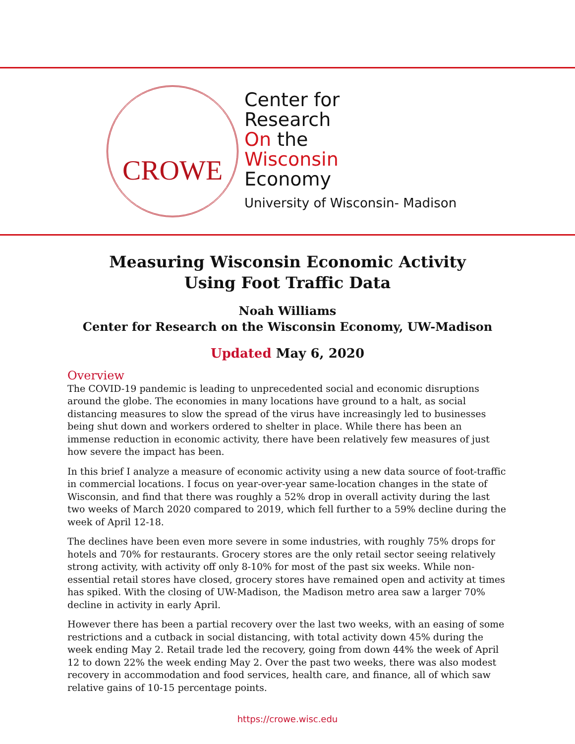CROWE
Center for
Research
On the
Wisconsin
Economy
University of Wisconsin- Madison
Measuring Wisconsin Economic Activity
Using Foot Traffic Data
Noah Williams
Center for Research on the Wisconsin Economy, UW-Madison
Updated May 6, 2020
Overview
The COVID-19 pandemic is leading to unprecedented social and economic disruptions around the globe. The economies in many locations have ground to a halt, as social distancing measures to slow the spread of the virus have increasingly led to businesses being shut down and workers ordered to shelter in place. While there has been an immense reduction in economic activity, there have been relatively few measures of just how severe the impact has been.
In this brief I analyze a measure of economic activity using a new data source of foot-traffic in commercial locations. I focus on year-over-year same-location changes in the state of Wisconsin, and find that there was roughly a 52% drop in overall activity during the last two weeks of March 2020 compared to 2019, which fell further to a 59% decline during the week of April 12-18.
The declines have been even more severe in some industries, with roughly 75% drops for hotels and 70% for restaurants. Grocery stores are the only retail sector seeing relatively strong activity, with activity off only 8-10% for most of the past six weeks. While non-essential retail stores have closed, grocery stores have remained open and activity at times has spiked. With the closing of UW-Madison, the Madison metro area saw a larger 70% decline in activity in early April.
However there has been a partial recovery over the last two weeks, with an easing of some restrictions and a cutback in social distancing, with total activity down 45% during the week ending May 2. Retail trade led the recovery, going from down 44% the week of April 12 to down 22% the week ending May 2. Over the past two weeks, there was also modest recovery in accommodation and food services, health care, and finance, all of which saw relative gains of 10-15 percentage points.
https://crowe.wisc.edu